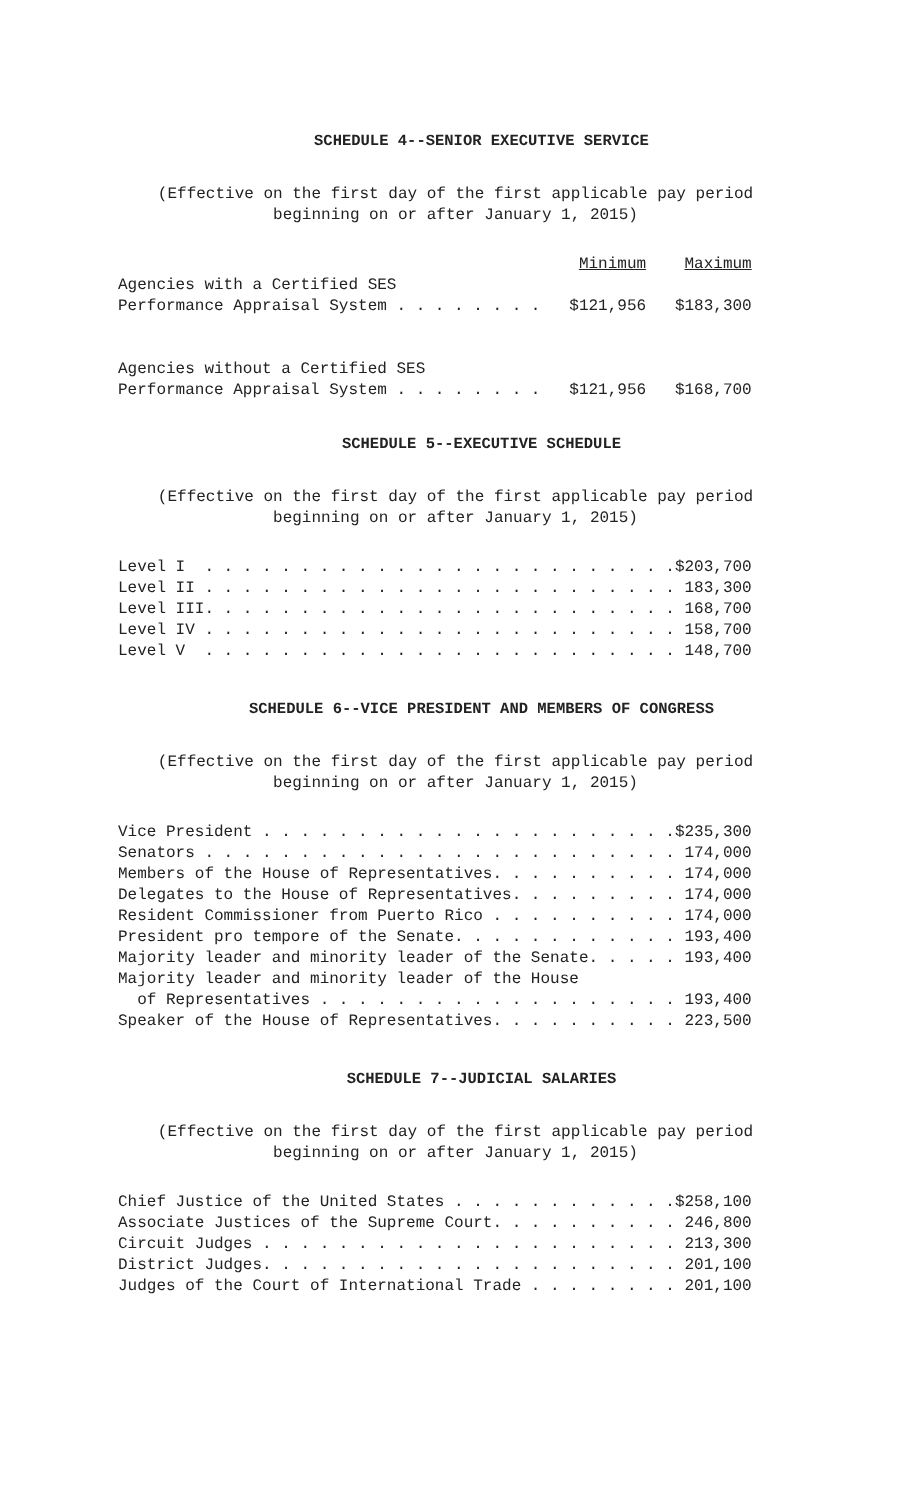SCHEDULE 4--SENIOR EXECUTIVE SERVICE
(Effective on the first day of the first applicable pay period beginning on or after January 1, 2015)
                                                Minimum    Maximum
Agencies with a Certified SES
Performance Appraisal System . . . . . . . .   $121,956   $183,300


Agencies without a Certified SES
Performance Appraisal System . . . . . . . .   $121,956   $168,700
SCHEDULE 5--EXECUTIVE SCHEDULE
(Effective on the first day of the first applicable pay period beginning on or after January 1, 2015)
Level I  . . . . . . . . . . . . . . . . . . . . . . . . .$203,700
Level II . . . . . . . . . . . . . . . . . . . . . . . . . 183,300
Level III. . . . . . . . . . . . . . . . . . . . . . . . . 168,700
Level IV . . . . . . . . . . . . . . . . . . . . . . . . . 158,700
Level V  . . . . . . . . . . . . . . . . . . . . . . . . . 148,700
SCHEDULE 6--VICE PRESIDENT AND MEMBERS OF CONGRESS
(Effective on the first day of the first applicable pay period beginning on or after January 1, 2015)
Vice President . . . . . . . . . . . . . . . . . . . . . .$235,300
Senators . . . . . . . . . . . . . . . . . . . . . . . . . 174,000
Members of the House of Representatives. . . . . . . . . . 174,000
Delegates to the House of Representatives. . . . . . . . . 174,000
Resident Commissioner from Puerto Rico . . . . . . . . . . 174,000
President pro tempore of the Senate. . . . . . . . . . . . 193,400
Majority leader and minority leader of the Senate. . . . . 193,400
Majority leader and minority leader of the House
  of Representatives . . . . . . . . . . . . . . . . . . . 193,400
Speaker of the House of Representatives. . . . . . . . . . 223,500
SCHEDULE 7--JUDICIAL SALARIES
(Effective on the first day of the first applicable pay period beginning on or after January 1, 2015)
Chief Justice of the United States . . . . . . . . . . . .$258,100
Associate Justices of the Supreme Court. . . . . . . . . . 246,800
Circuit Judges . . . . . . . . . . . . . . . . . . . . . . 213,300
District Judges. . . . . . . . . . . . . . . . . . . . . . 201,100
Judges of the Court of International Trade . . . . . . . . 201,100